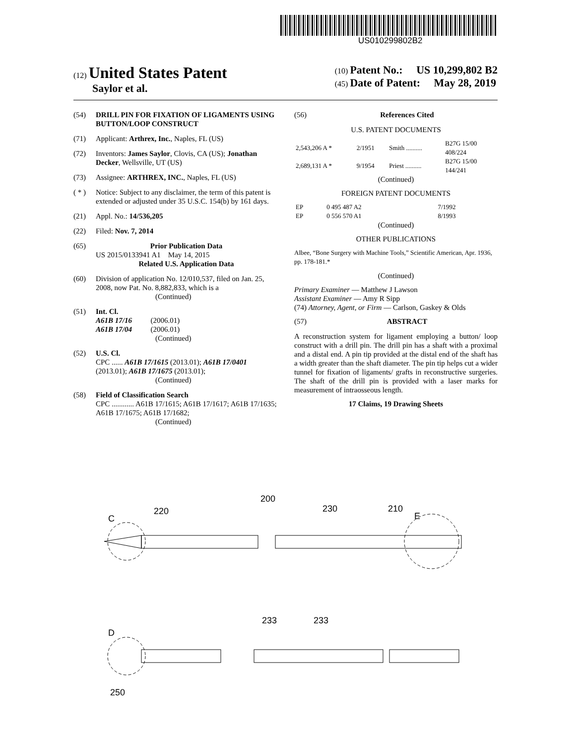US010299802B2
(12) United States Patent
Saylor et al.
(10) Patent No.: US 10,299,802 B2
(45) Date of Patent: May 28, 2019
(54) DRILL PIN FOR FIXATION OF LIGAMENTS USING BUTTON/LOOP CONSTRUCT
(71) Applicant: Arthrex, Inc., Naples, FL (US)
(72) Inventors: James Saylor, Clovis, CA (US); Jonathan Decker, Wellsville, UT (US)
(73) Assignee: ARTHREX, INC., Naples, FL (US)
( * ) Notice: Subject to any disclaimer, the term of this patent is extended or adjusted under 35 U.S.C. 154(b) by 161 days.
(21) Appl. No.: 14/536,205
(22) Filed: Nov. 7, 2014
(65) Prior Publication Data
US 2015/0133941 A1 May 14, 2015
Related U.S. Application Data
(60) Division of application No. 12/010,537, filed on Jan. 25, 2008, now Pat. No. 8,882,833, which is a
(Continued)
(51) Int. Cl.
A61B 17/16 (2006.01)
A61B 17/04 (2006.01)
(Continued)
(52) U.S. Cl.
CPC ...... A61B 17/1615 (2013.01); A61B 17/0401 (2013.01); A61B 17/1675 (2013.01);
(Continued)
(58) Field of Classification Search
CPC ............ A61B 17/1615; A61B 17/1617; A61B 17/1635; A61B 17/1675; A61B 17/1682;
(Continued)
(56) References Cited
U.S. PATENT DOCUMENTS
| 2,543,206 A * | 2/1951 | Smith .......... | B27G 15/00 408/224 |
| 2,689,131 A * | 9/1954 | Priest .......... | B27G 15/00 144/241 |
(Continued)
FOREIGN PATENT DOCUMENTS
| EP | 0 495 487 A2 | 7/1992 |
| EP | 0 556 570 A1 | 8/1993 |
(Continued)
OTHER PUBLICATIONS
Albee, “Bone Surgery with Machine Tools,” Scientific American, Apr. 1936, pp. 178-181.*
(Continued)
Primary Examiner — Matthew J Lawson
Assistant Examiner — Amy R Sipp
(74) Attorney, Agent, or Firm — Carlson, Gaskey & Olds
(57) ABSTRACT
A reconstruction system for ligament employing a button/ loop construct with a drill pin. The drill pin has a shaft with a proximal and a distal end. A pin tip provided at the distal end of the shaft has a width greater than the shaft diameter. The pin tip helps cut a wider tunnel for fixation of ligaments/ grafts in reconstructive surgeries. The shaft of the drill pin is provided with a laser marks for measurement of intraosseous length.
17 Claims, 19 Drawing Sheets
200
220
230
210
C
E
233
233
D
250